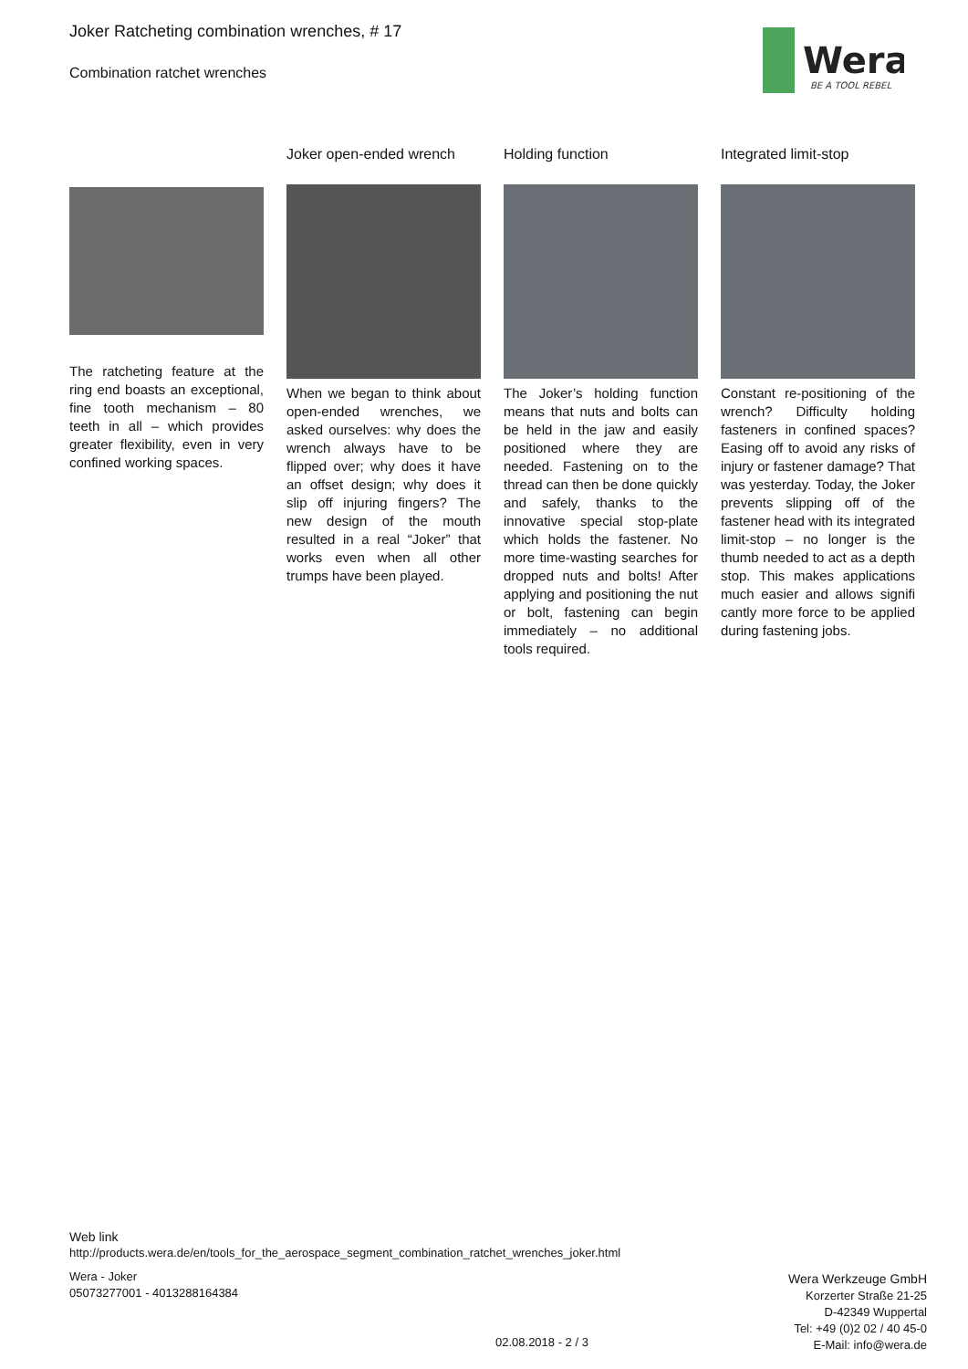Joker Ratcheting combination wrenches, # 17
Combination ratchet wrenches
Wera
BE A TOOL REBEL
The ratcheting feature at the ring end boasts an exceptional, fine tooth mechanism – 80 teeth in all – which provides greater flexibility, even in very confined working spaces.
Joker open-ended wrench
When we began to think about open-ended wrenches, we asked ourselves: why does the wrench always have to be flipped over; why does it have an offset design; why does it slip off injuring fingers? The new design of the mouth resulted in a real “Joker” that works even when all other trumps have been played.
Holding function
The Joker’s holding function means that nuts and bolts can be held in the jaw and easily positioned where they are needed. Fastening on to the thread can then be done quickly and safely, thanks to the innovative special stop-plate which holds the fastener. No more time-wasting searches for dropped nuts and bolts! After applying and positioning the nut or bolt, fastening can begin immediately – no additional tools required.
Integrated limit-stop
Constant re-positioning of the wrench? Difficulty holding fasteners in confined spaces? Easing off to avoid any risks of injury or fastener damage? That was yesterday. Today, the Joker prevents slipping off of the fastener head with its integrated limit-stop – no longer is the thumb needed to act as a depth stop. This makes applications much easier and allows signifi cantly more force to be applied during fastening jobs.
Web link
http://products.wera.de/en/tools_for_the_aerospace_segment_combination_ratchet_wrenches_joker.html
Wera - Joker
05073277001 - 4013288164384
Wera Werkzeuge GmbH
Korzerter Straße 21-25
D-42349 Wuppertal
Tel: +49 (0)2 02 / 40 45-0
E-Mail: info@wera.de
02.08.2018 - 2 / 3